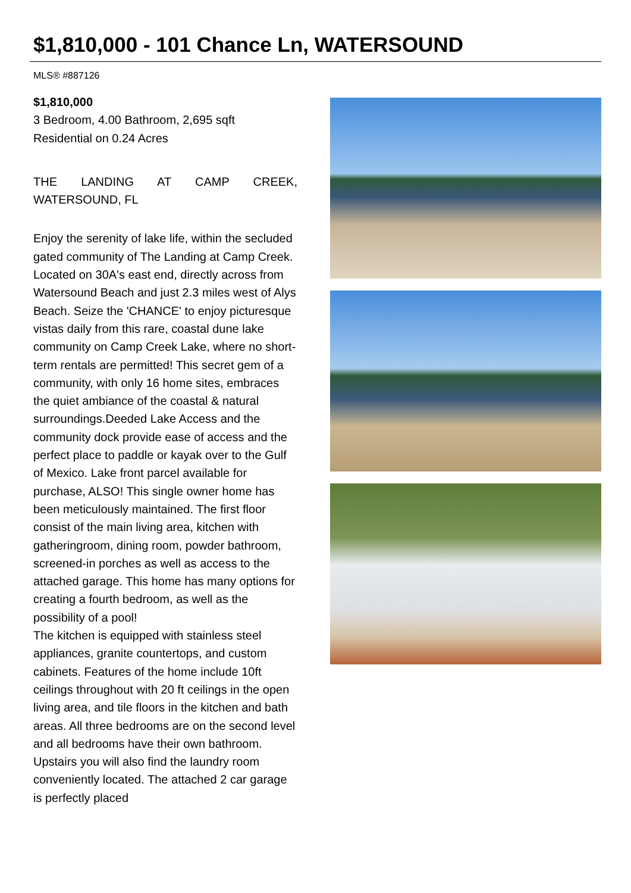$1,810,000 - 101 Chance Ln, WATERSOUND
MLS® #887126
$1,810,000
3 Bedroom, 4.00 Bathroom, 2,695 sqft
Residential on 0.24 Acres
THE LANDING AT CAMP CREEK, WATERSOUND, FL
Enjoy the serenity of lake life, within the secluded gated community of The Landing at Camp Creek. Located on 30A's east end, directly across from Watersound Beach and just 2.3 miles west of Alys Beach. Seize the 'CHANCE' to enjoy picturesque vistas daily from this rare, coastal dune lake community on Camp Creek Lake, where no short-term rentals are permitted! This secret gem of a community, with only 16 home sites, embraces the quiet ambiance of the coastal & natural surroundings.Deeded Lake Access and the community dock provide ease of access and the perfect place to paddle or kayak over to the Gulf of Mexico. Lake front parcel available for purchase, ALSO! This single owner home has been meticulously maintained. The first floor consist of the main living area, kitchen with gatheringroom, dining room, powder bathroom, screened-in porches as well as access to the attached garage. This home has many options for creating a fourth bedroom, as well as the possibility of a pool!
The kitchen is equipped with stainless steel appliances, granite countertops, and custom cabinets. Features of the home include 10ft ceilings throughout with 20 ft ceilings in the open living area, and tile floors in the kitchen and bath areas. All three bedrooms are on the second level and all bedrooms have their own bathroom. Upstairs you will also find the laundry room conveniently located. The attached 2 car garage is perfectly placed